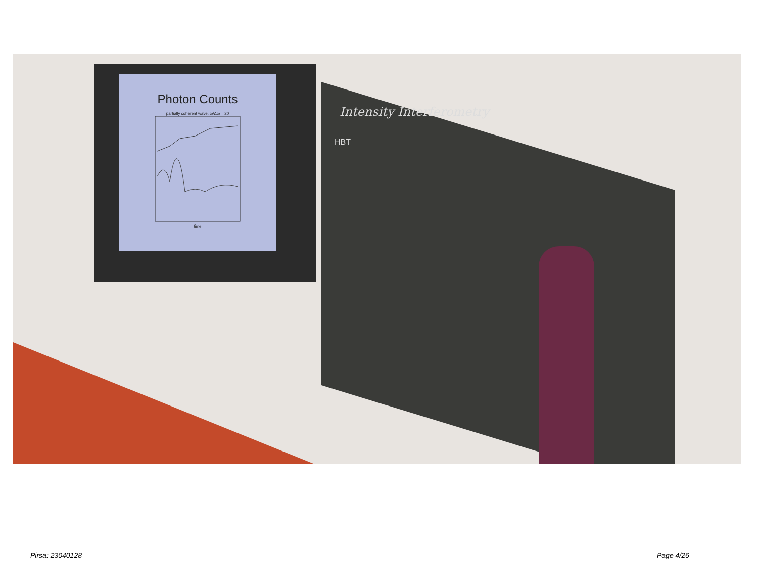Photon Counts
partially coherent wave, ω/Δω = 20
time
Intensity Interferometry
HBT
Pirsa: 23040128 Page 4/26